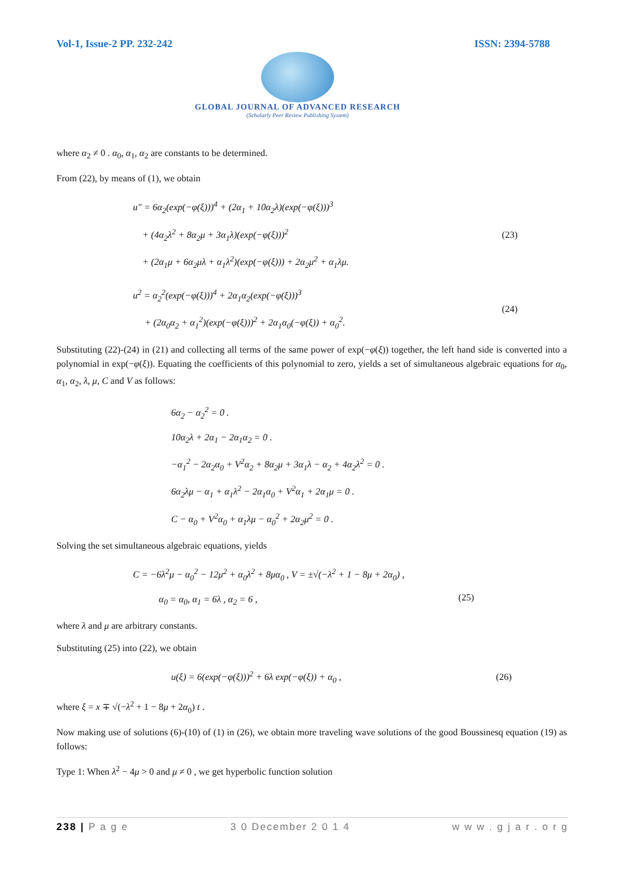Vol-1, Issue-2 PP. 232-242 ISSN: 2394-5788
GLOBAL JOURNAL OF ADVANCED RESEARCH
(Scholarly Peer Review Publishing System)
where α<sub>2</sub> ≠ 0 . α<sub>0</sub>, α<sub>1</sub>, α<sub>2</sub> are constants to be determined.
From (22), by means of (1), we obtain
u″ = 6α<sub>2</sub>(exp(−φ(ξ)))<sup>4</sup> + (2α<sub>1</sub> + 10α<sub>2</sub>λ)(exp(−φ(ξ)))<sup>3</sup>
+ (4α<sub>2</sub>λ<sup>2</sup> + 8α<sub>2</sub>μ + 3α<sub>1</sub>λ)(exp(−φ(ξ)))<sup>2</sup>
+ (2α<sub>1</sub>μ + 6α<sub>2</sub>μλ + α<sub>1</sub>λ<sup>2</sup>)(exp(−φ(ξ))) + 2α<sub>2</sub>μ<sup>2</sup> + α<sub>1</sub>λμ.
(23)
u<sup>2</sup> = α<sub>2</sub><sup>2</sup>(exp(−φ(ξ)))<sup>4</sup> + 2α<sub>1</sub>α<sub>2</sub>(exp(−φ(ξ)))<sup>3</sup>
+ (2α<sub>0</sub>α<sub>2</sub> + α<sub>1</sub><sup>2</sup>)(exp(−φ(ξ)))<sup>2</sup> + 2α<sub>1</sub>α<sub>0</sub>(−φ(ξ)) + α<sub>0</sub><sup>2</sup>.
(24)
Substituting (22)-(24) in (21) and collecting all terms of the same power of exp(−φ(ξ)) together, the left hand side is converted into a polynomial in exp(−φ(ξ)). Equating the coefficients of this polynomial to zero, yields a set of simultaneous algebraic equations for α<sub>0</sub>, α<sub>1</sub>, α<sub>2</sub>, λ, μ, C and V as follows:
6α<sub>2</sub> − α<sub>2</sub><sup>2</sup> = 0 .
10α<sub>2</sub>λ + 2α<sub>1</sub> − 2α<sub>1</sub>α<sub>2</sub> = 0 .
−α<sub>1</sub><sup>2</sup> − 2α<sub>2</sub>α<sub>0</sub> + V<sup>2</sup>α<sub>2</sub> + 8α<sub>2</sub>μ + 3α<sub>1</sub>λ − α<sub>2</sub> + 4α<sub>2</sub>λ<sup>2</sup> = 0 .
6α<sub>2</sub>λμ − α<sub>1</sub> + α<sub>1</sub>λ<sup>2</sup> − 2α<sub>1</sub>α<sub>0</sub> + V<sup>2</sup>α<sub>1</sub> + 2α<sub>1</sub>μ = 0 .
C − α<sub>0</sub> + V<sup>2</sup>α<sub>0</sub> + α<sub>1</sub>λμ − α<sub>0</sub><sup>2</sup> + 2α<sub>2</sub>μ<sup>2</sup> = 0 .
Solving the set simultaneous algebraic equations, yields
C = −6λ<sup>2</sup>μ − α<sub>0</sub><sup>2</sup> − 12μ<sup>2</sup> + α<sub>0</sub>λ<sup>2</sup> + 8μα<sub>0</sub> , V = ±√(−λ<sup>2</sup> + 1 − 8μ + 2α<sub>0</sub>) ,
α<sub>0</sub> = α<sub>0</sub>, α<sub>1</sub> = 6λ , α<sub>2</sub> = 6 ,
(25)
where λ and μ are arbitrary constants.
Substituting (25) into (22), we obtain
u(ξ) = 6(exp(−φ(ξ)))<sup>2</sup> + 6λ exp(−φ(ξ)) + α<sub>0</sub> ,
(26)
where ξ = x ∓ √(−λ<sup>2</sup> + 1 − 8μ + 2α<sub>0</sub>) t .
Now making use of solutions (6)-(10) of (1) in (26), we obtain more traveling wave solutions of the good Boussinesq equation (19) as follows:
Type 1: When λ<sup>2</sup> − 4μ > 0 and μ ≠ 0 , we get hyperbolic function solution
238 | P a g e 3 0 December 2 0 1 4 w w w . g j a r . o r g